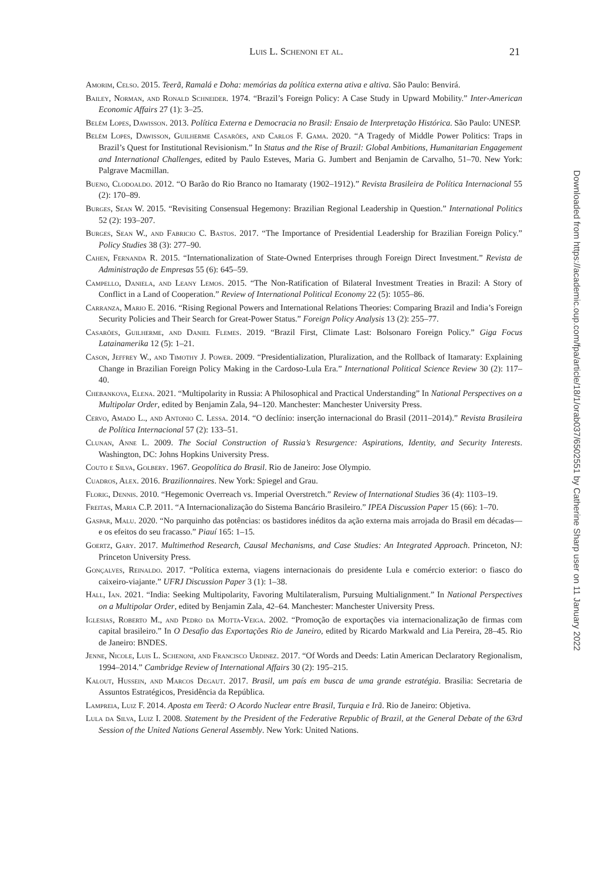Luis L. Schenoni et al. 21
Amorim, Celso. 2015. Teerã, Ramalá e Doha: memórias da política externa ativa e altiva. São Paulo: Benvirá.
Bailey, Norman, and Ronald Schneider. 1974. “Brazil’s Foreign Policy: A Case Study in Upward Mobility.” Inter-American Economic Affairs 27 (1): 3–25.
Belém Lopes, Dawisson. 2013. Política Externa e Democracia no Brasil: Ensaio de Interpretação Histórica. São Paulo: UNESP.
Belém Lopes, Dawisson, Guilherme Casarões, and Carlos F. Gama. 2020. “A Tragedy of Middle Power Politics: Traps in Brazil’s Quest for Institutional Revisionism.” In Status and the Rise of Brazil: Global Ambitions, Humanitarian Engagement and International Challenges, edited by Paulo Esteves, Maria G. Jumbert and Benjamin de Carvalho, 51–70. New York: Palgrave Macmillan.
Bueno, Clodoaldo. 2012. “O Barão do Rio Branco no Itamaraty (1902–1912).” Revista Brasileira de Política Internacional 55 (2): 170–89.
Burges, Sean W. 2015. “Revisiting Consensual Hegemony: Brazilian Regional Leadership in Question.” International Politics 52 (2): 193–207.
Burges, Sean W., and Fabricio C. Bastos. 2017. “The Importance of Presidential Leadership for Brazilian Foreign Policy.” Policy Studies 38 (3): 277–90.
Cahen, Fernanda R. 2015. “Internationalization of State-Owned Enterprises through Foreign Direct Investment.” Revista de Administração de Empresas 55 (6): 645–59.
Campello, Daniela, and Leany Lemos. 2015. “The Non-Ratification of Bilateral Investment Treaties in Brazil: A Story of Conflict in a Land of Cooperation.” Review of International Political Economy 22 (5): 1055–86.
Carranza, Mario E. 2016. “Rising Regional Powers and International Relations Theories: Comparing Brazil and India’s Foreign Security Policies and Their Search for Great-Power Status.” Foreign Policy Analysis 13 (2): 255–77.
Casarões, Guilherme, and Daniel Flemes. 2019. “Brazil First, Climate Last: Bolsonaro Foreign Policy.” Giga Focus Latainamerika 12 (5): 1–21.
Cason, Jeffrey W., and Timothy J. Power. 2009. “Presidentialization, Pluralization, and the Rollback of Itamaraty: Explaining Change in Brazilian Foreign Policy Making in the Cardoso-Lula Era.” International Political Science Review 30 (2): 117–40.
Chebankova, Elena. 2021. “Multipolarity in Russia: A Philosophical and Practical Understanding” In National Perspectives on a Multipolar Order, edited by Benjamin Zala, 94–120. Manchester: Manchester University Press.
Cervo, Amado L., and Antonio C. Lessa. 2014. “O declínio: inserção internacional do Brasil (2011–2014).” Revista Brasileira de Política Internacional 57 (2): 133–51.
Clunan, Anne L. 2009. The Social Construction of Russia’s Resurgence: Aspirations, Identity, and Security Interests. Washington, DC: Johns Hopkins University Press.
Couto e Silva, Golbery. 1967. Geopolítica do Brasil. Rio de Janeiro: Jose Olympio.
Cuadros, Alex. 2016. Brazilionnaires. New York: Spiegel and Grau.
Florig, Dennis. 2010. “Hegemonic Overreach vs. Imperial Overstretch.” Review of International Studies 36 (4): 1103–19.
Freitas, Maria C.P. 2011. “A Internacionalização do Sistema Bancário Brasileiro.” IPEA Discussion Paper 15 (66): 1–70.
Gaspar, Malu. 2020. “No parquinho das potências: os bastidores inéditos da ação externa mais arrojada do Brasil em décadas—e os efeitos do seu fracasso.” Piauí 165: 1–15.
Goertz, Gary. 2017. Multimethod Research, Causal Mechanisms, and Case Studies: An Integrated Approach. Princeton, NJ: Princeton University Press.
Gonçalves, Reinaldo. 2017. “Política externa, viagens internacionais do presidente Lula e comércio exterior: o fiasco do caixeiro-viajante.” UFRJ Discussion Paper 3 (1): 1–38.
Hall, Ian. 2021. “India: Seeking Multipolarity, Favoring Multilateralism, Pursuing Multialignment.” In National Perspectives on a Multipolar Order, edited by Benjamin Zala, 42–64. Manchester: Manchester University Press.
Iglesias, Roberto M., and Pedro da Motta-Veiga. 2002. “Promoção de exportações via internacionalização de firmas com capital brasileiro.” In O Desafio das Exportações Rio de Janeiro, edited by Ricardo Markwald and Lia Pereira, 28–45. Rio de Janeiro: BNDES.
Jenne, Nicole, Luis L. Schenoni, and Francisco Urdinez. 2017. “Of Words and Deeds: Latin American Declaratory Regionalism, 1994–2014.” Cambridge Review of International Affairs 30 (2): 195–215.
Kalout, Hussein, and Marcos Degaut. 2017. Brasil, um país em busca de uma grande estratégia. Brasilia: Secretaria de Assuntos Estratégicos, Presidência da República.
Lampreia, Luiz F. 2014. Aposta em Teerã: O Acordo Nuclear entre Brasil, Turquia e Irã. Rio de Janeiro: Objetiva.
Lula da Silva, Luiz I. 2008. Statement by the President of the Federative Republic of Brazil, at the General Debate of the 63rd Session of the United Nations General Assembly. New York: United Nations.
Downloaded from https://academic.oup.com/fpa/article/18/1/orab037/6502551 by Catherine Sharp user on 11 January 2022